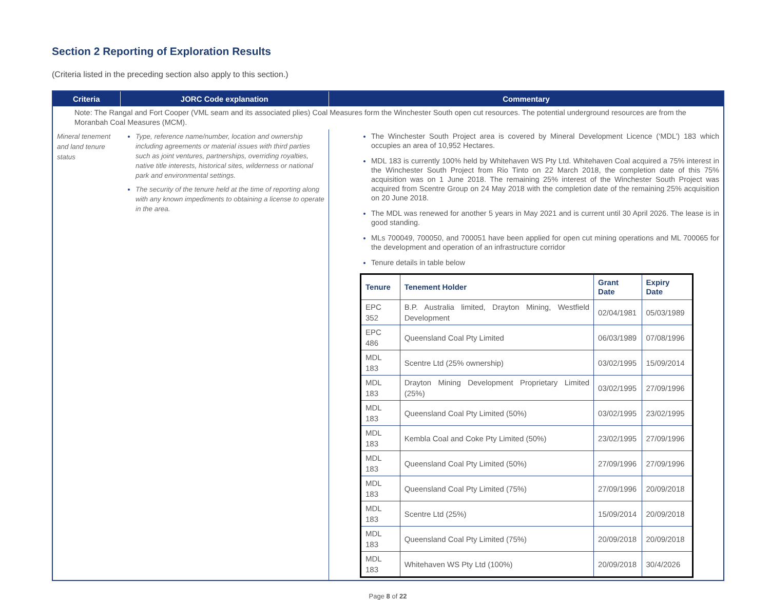Section 2 Reporting of Exploration Results
(Criteria listed in the preceding section also apply to this section.)
| Criteria | JORC Code explanation | Commentary |
| --- | --- | --- |
| Note: The Rangal and Fort Cooper (VML seam and its associated plies) Coal Measures form the Winchester South open cut resources. The potential underground resources are from the Moranbah Coal Measures (MCM). | | |
| Mineral tenement and land tenure status | Type, reference name/number, location and ownership including agreements or material issues with third parties such as joint ventures, partnerships, overriding royalties, native title interests, historical sites, wilderness or national park and environmental settings. The security of the tenure held at the time of reporting along with any known impediments to obtaining a license to operate in the area. | The Winchester South Project area is covered by Mineral Development Licence (‘MDL’) 183 which occupies an area of 10,952 Hectares. MDL 183 is currently 100% held by Whitehaven WS Pty Ltd. Whitehaven Coal acquired a 75% interest in the Winchester South Project from Rio Tinto on 22 March 2018, the completion date of this 75% acquisition was on 1 June 2018. The remaining 25% interest of the Winchester South Project was acquired from Scentre Group on 24 May 2018 with the completion date of the remaining 25% acquisition on 20 June 2018. The MDL was renewed for another 5 years in May 2021 and is current until 30 April 2026. The lease is in good standing. MLs 700049, 700050, and 700051 have been applied for open cut mining operations and ML 700065 for the development and operation of an infrastructure corridor Tenure details in table below / Tenure / Tenement Holder / Grant Date / Expiry Date / / --- / --- / --- / --- / / EPC 352 / B.P. Australia limited, Drayton Mining, Westfield Development / 02/04/1981 / 05/03/1989 / / EPC 486 / Queensland Coal Pty Limited / 06/03/1989 / 07/08/1996 / / MDL 183 / Scentre Ltd (25% ownership) / 03/02/1995 / 15/09/2014 / / MDL 183 / Drayton Mining Development Proprietary Limited (25%) / 03/02/1995 / 27/09/1996 / / MDL 183 / Queensland Coal Pty Limited (50%) / 03/02/1995 / 23/02/1995 / / MDL 183 / Kembla Coal and Coke Pty Limited (50%) / 23/02/1995 / 27/09/1996 / / MDL 183 / Queensland Coal Pty Limited (50%) / 27/09/1996 / 27/09/1996 / / MDL 183 / Queensland Coal Pty Limited (75%) / 27/09/1996 / 20/09/2018 / / MDL 183 / Scentre Ltd (25%) / 15/09/2014 / 20/09/2018 / / MDL 183 / Queensland Coal Pty Limited (75%) / 20/09/2018 / 20/09/2018 / / MDL 183 / Whitehaven WS Pty Ltd (100%) / 20/09/2018 / 30/4/2026 / |
Page 8 of 22